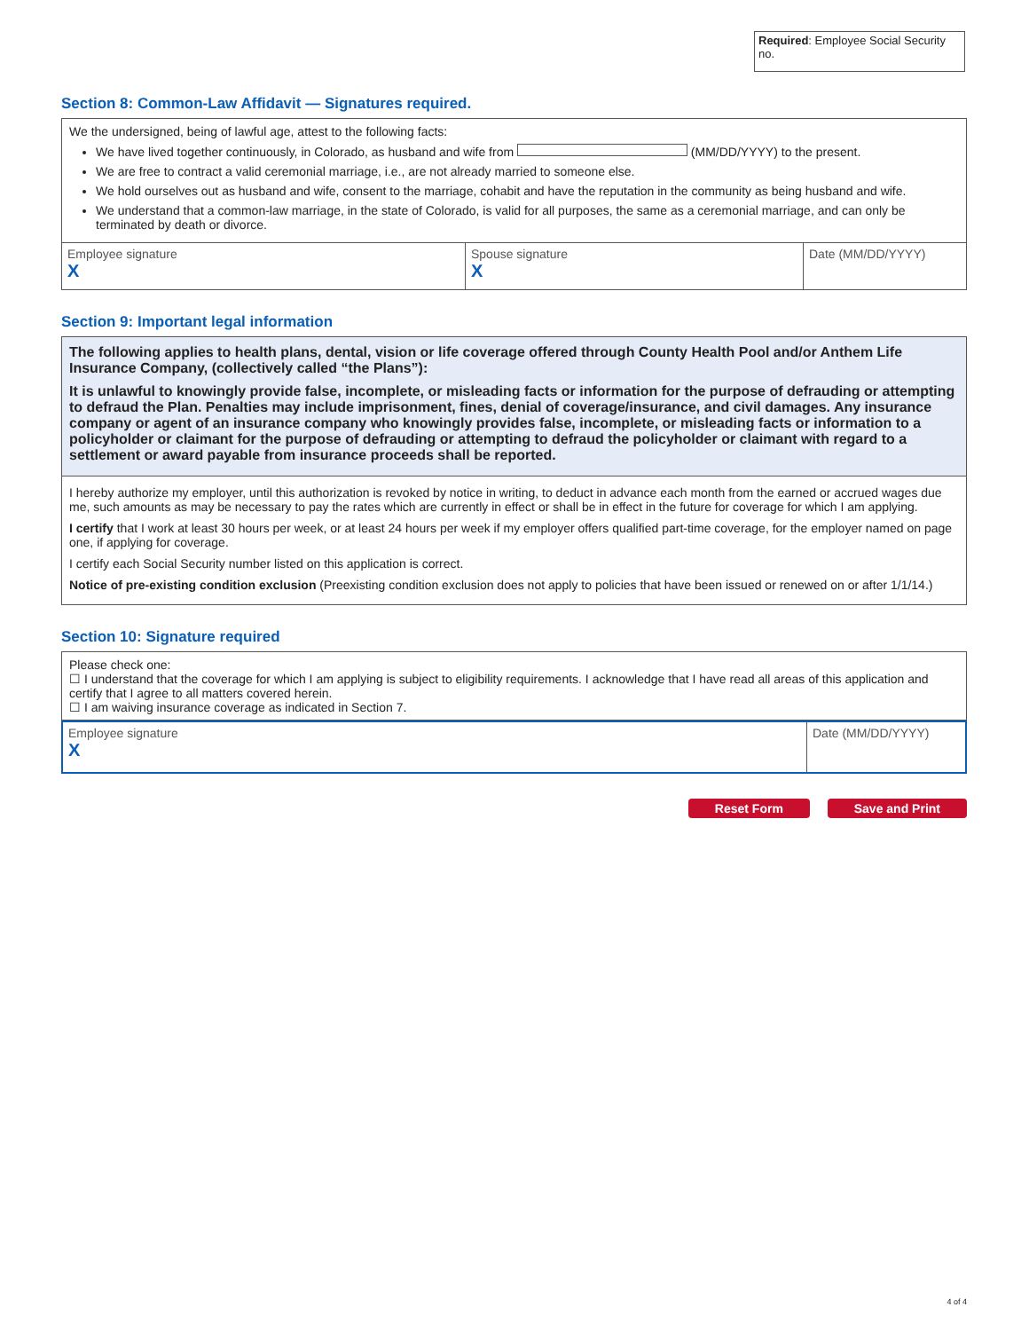Required: Employee Social Security no.
Section 8: Common-Law Affidavit — Signatures required.
We the undersigned, being of lawful age, attest to the following facts:
We have lived together continuously, in Colorado, as husband and wife from (MM/DD/YYYY) to the present.
We are free to contract a valid ceremonial marriage, i.e., are not already married to someone else.
We hold ourselves out as husband and wife, consent to the marriage, cohabit and have the reputation in the community as being husband and wife.
We understand that a common-law marriage, in the state of Colorado, is valid for all purposes, the same as a ceremonial marriage, and can only be terminated by death or divorce.
Employee signature
X
Spouse signature
X
Date (MM/DD/YYYY)
Section 9: Important legal information
The following applies to health plans, dental, vision or life coverage offered through County Health Pool and/or Anthem Life Insurance Company, (collectively called “the Plans”):
It is unlawful to knowingly provide false, incomplete, or misleading facts or information for the purpose of defrauding or attempting to defraud the Plan. Penalties may include imprisonment, fines, denial of coverage/insurance, and civil damages. Any insurance company or agent of an insurance company who knowingly provides false, incomplete, or misleading facts or information to a policyholder or claimant for the purpose of defrauding or attempting to defraud the policyholder or claimant with regard to a settlement or award payable from insurance proceeds shall be reported.
I hereby authorize my employer, until this authorization is revoked by notice in writing, to deduct in advance each month from the earned or accrued wages due me, such amounts as may be necessary to pay the rates which are currently in effect or shall be in effect in the future for coverage for which I am applying.
I certify that I work at least 30 hours per week, or at least 24 hours per week if my employer offers qualified part-time coverage, for the employer named on page one, if applying for coverage.
I certify each Social Security number listed on this application is correct.
Notice of pre-existing condition exclusion (Preexisting condition exclusion does not apply to policies that have been issued or renewed on or after 1/1/14.)
Section 10: Signature required
Please check one:
☐ I understand that the coverage for which I am applying is subject to eligibility requirements. I acknowledge that I have read all areas of this application and certify that I agree to all matters covered herein.
☐ I am waiving insurance coverage as indicated in Section 7.
Employee signature
X
Date (MM/DD/YYYY)
Reset Form Save and Print
4 of 4